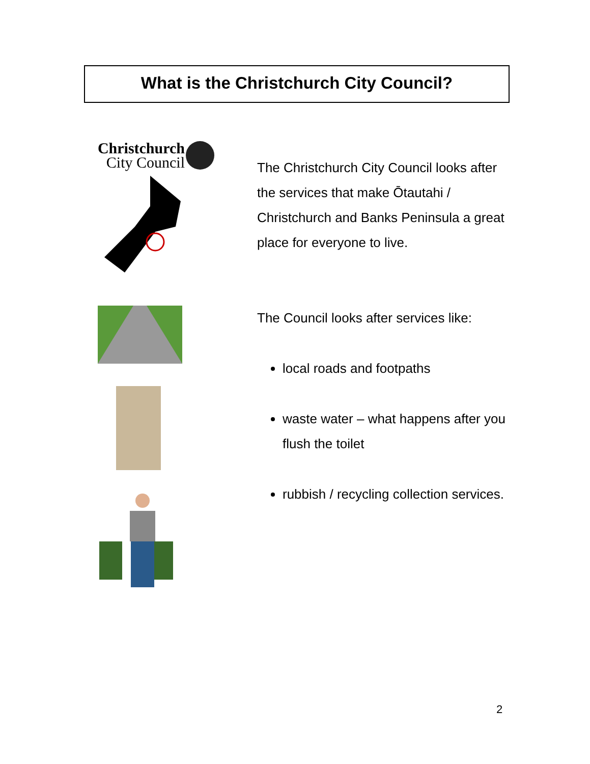What is the Christchurch City Council?
Christchurch
City Council
The Christchurch City Council looks after the services that make Ōtautahi / Christchurch and Banks Peninsula a great place for everyone to live.
The Council looks after services like:
local roads and footpaths
waste water – what happens after you flush the toilet
rubbish / recycling collection services.
2